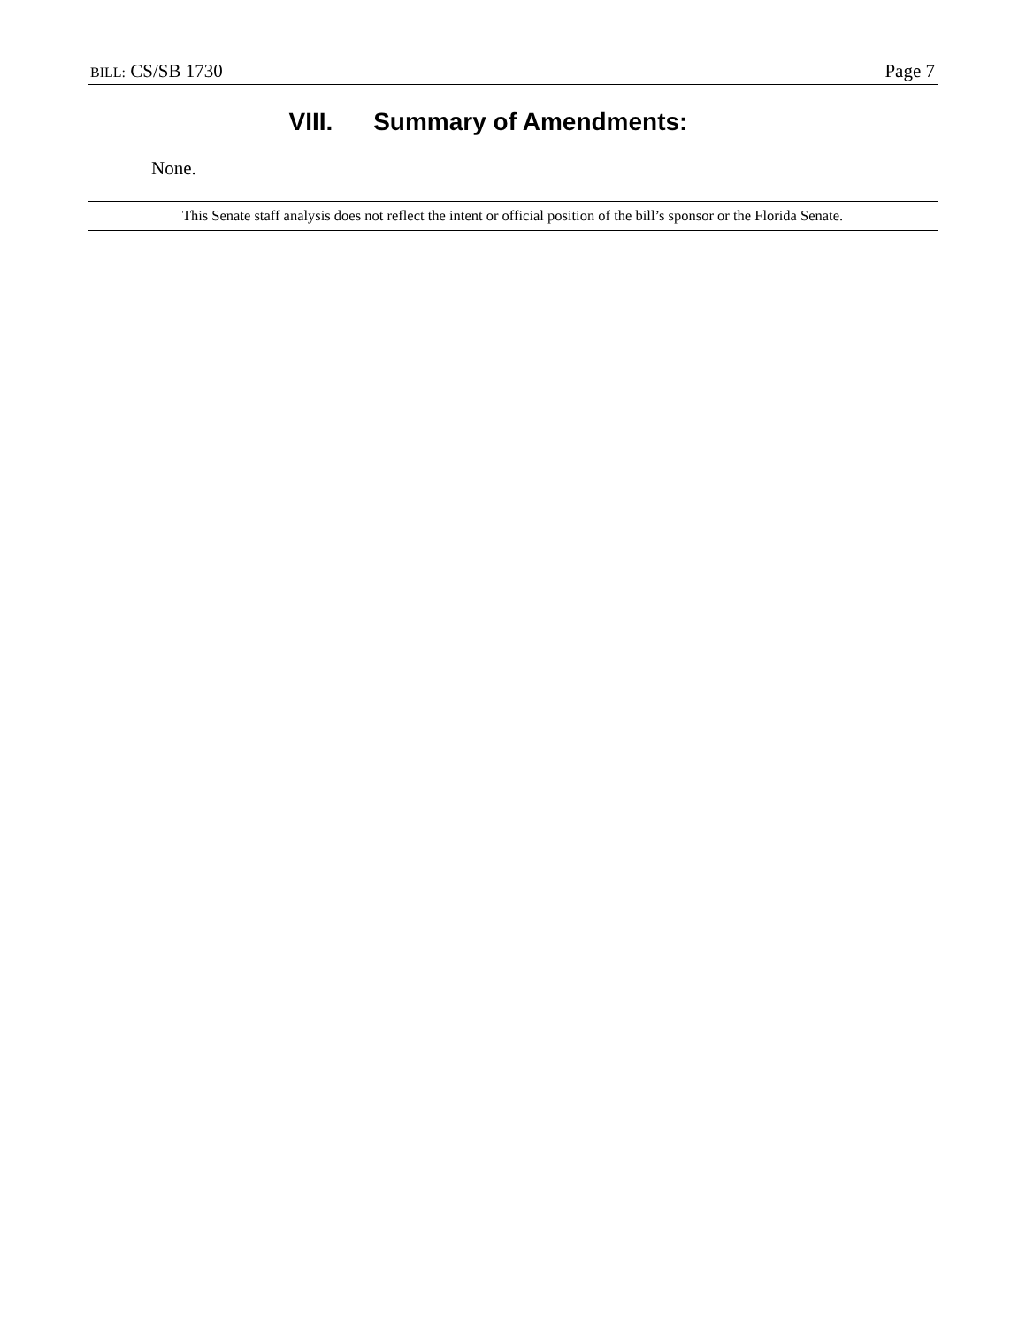BILL: CS/SB 1730 Page 7
VIII. Summary of Amendments:
None.
This Senate staff analysis does not reflect the intent or official position of the bill’s sponsor or the Florida Senate.